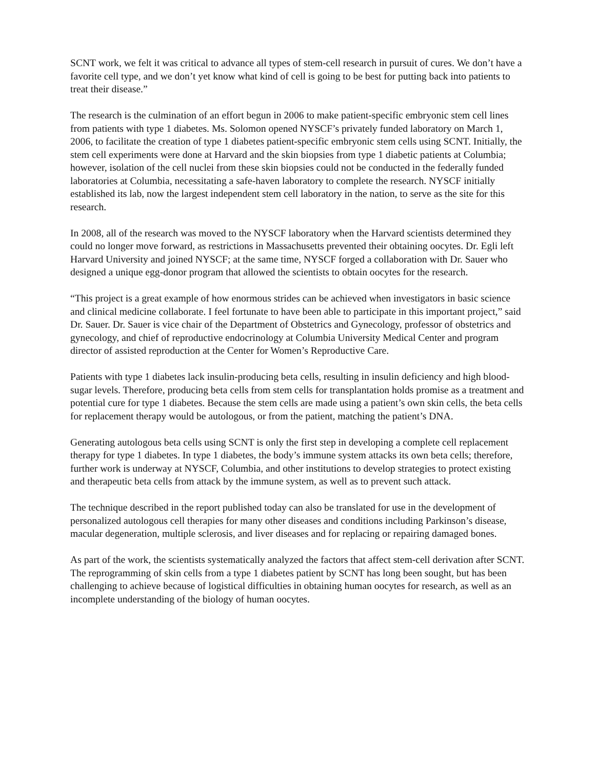SCNT work, we felt it was critical to advance all types of stem-cell research in pursuit of cures. We don’t have a favorite cell type, and we don’t yet know what kind of cell is going to be best for putting back into patients to treat their disease.”
The research is the culmination of an effort begun in 2006 to make patient-specific embryonic stem cell lines from patients with type 1 diabetes. Ms. Solomon opened NYSCF’s privately funded laboratory on March 1, 2006, to facilitate the creation of type 1 diabetes patient-specific embryonic stem cells using SCNT. Initially, the stem cell experiments were done at Harvard and the skin biopsies from type 1 diabetic patients at Columbia; however, isolation of the cell nuclei from these skin biopsies could not be conducted in the federally funded laboratories at Columbia, necessitating a safe-haven laboratory to complete the research. NYSCF initially established its lab, now the largest independent stem cell laboratory in the nation, to serve as the site for this research.
In 2008, all of the research was moved to the NYSCF laboratory when the Harvard scientists determined they could no longer move forward, as restrictions in Massachusetts prevented their obtaining oocytes. Dr. Egli left Harvard University and joined NYSCF; at the same time, NYSCF forged a collaboration with Dr. Sauer who designed a unique egg-donor program that allowed the scientists to obtain oocytes for the research.
“This project is a great example of how enormous strides can be achieved when investigators in basic science and clinical medicine collaborate. I feel fortunate to have been able to participate in this important project,” said Dr. Sauer. Dr. Sauer is vice chair of the Department of Obstetrics and Gynecology, professor of obstetrics and gynecology, and chief of reproductive endocrinology at Columbia University Medical Center and program director of assisted reproduction at the Center for Women’s Reproductive Care.
Patients with type 1 diabetes lack insulin-producing beta cells, resulting in insulin deficiency and high blood-sugar levels. Therefore, producing beta cells from stem cells for transplantation holds promise as a treatment and potential cure for type 1 diabetes. Because the stem cells are made using a patient’s own skin cells, the beta cells for replacement therapy would be autologous, or from the patient, matching the patient’s DNA.
Generating autologous beta cells using SCNT is only the first step in developing a complete cell replacement therapy for type 1 diabetes. In type 1 diabetes, the body’s immune system attacks its own beta cells; therefore, further work is underway at NYSCF, Columbia, and other institutions to develop strategies to protect existing and therapeutic beta cells from attack by the immune system, as well as to prevent such attack.
The technique described in the report published today can also be translated for use in the development of personalized autologous cell therapies for many other diseases and conditions including Parkinson’s disease, macular degeneration, multiple sclerosis, and liver diseases and for replacing or repairing damaged bones.
As part of the work, the scientists systematically analyzed the factors that affect stem-cell derivation after SCNT. The reprogramming of skin cells from a type 1 diabetes patient by SCNT has long been sought, but has been challenging to achieve because of logistical difficulties in obtaining human oocytes for research, as well as an incomplete understanding of the biology of human oocytes.